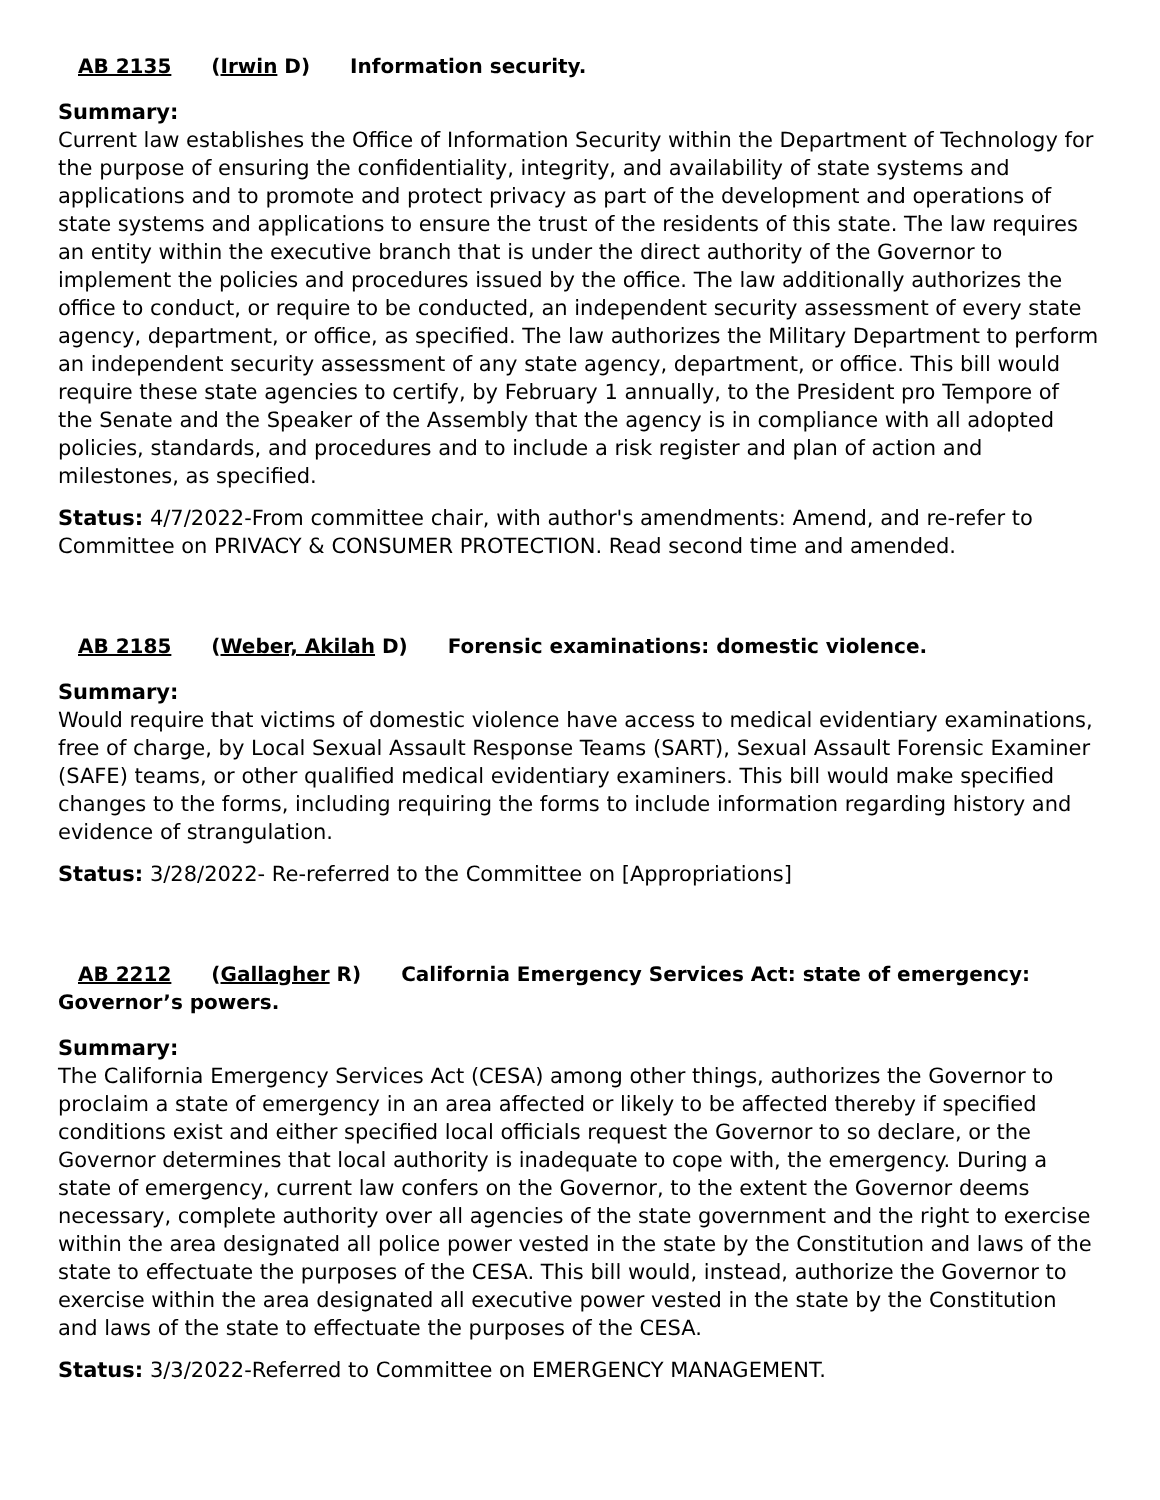AB 2135 (Irwin D) Information security.
Summary:
Current law establishes the Office of Information Security within the Department of Technology for the purpose of ensuring the confidentiality, integrity, and availability of state systems and applications and to promote and protect privacy as part of the development and operations of state systems and applications to ensure the trust of the residents of this state. The law requires an entity within the executive branch that is under the direct authority of the Governor to implement the policies and procedures issued by the office. The law additionally authorizes the office to conduct, or require to be conducted, an independent security assessment of every state agency, department, or office, as specified. The law authorizes the Military Department to perform an independent security assessment of any state agency, department, or office. This bill would require these state agencies to certify, by February 1 annually, to the President pro Tempore of the Senate and the Speaker of the Assembly that the agency is in compliance with all adopted policies, standards, and procedures and to include a risk register and plan of action and milestones, as specified.
Status: 4/7/2022-From committee chair, with author's amendments: Amend, and re-refer to Committee on PRIVACY & CONSUMER PROTECTION. Read second time and amended.
AB 2185 (Weber, Akilah D) Forensic examinations: domestic violence.
Summary:
Would require that victims of domestic violence have access to medical evidentiary examinations, free of charge, by Local Sexual Assault Response Teams (SART), Sexual Assault Forensic Examiner (SAFE) teams, or other qualified medical evidentiary examiners. This bill would make specified changes to the forms, including requiring the forms to include information regarding history and evidence of strangulation.
Status: 3/28/2022- Re-referred to the Committee on [Appropriations]
AB 2212 (Gallagher R) California Emergency Services Act: state of emergency: Governor’s powers.
Summary:
The California Emergency Services Act (CESA) among other things, authorizes the Governor to proclaim a state of emergency in an area affected or likely to be affected thereby if specified conditions exist and either specified local officials request the Governor to so declare, or the Governor determines that local authority is inadequate to cope with, the emergency. During a state of emergency, current law confers on the Governor, to the extent the Governor deems necessary, complete authority over all agencies of the state government and the right to exercise within the area designated all police power vested in the state by the Constitution and laws of the state to effectuate the purposes of the CESA. This bill would, instead, authorize the Governor to exercise within the area designated all executive power vested in the state by the Constitution and laws of the state to effectuate the purposes of the CESA.
Status: 3/3/2022-Referred to Committee on EMERGENCY MANAGEMENT.